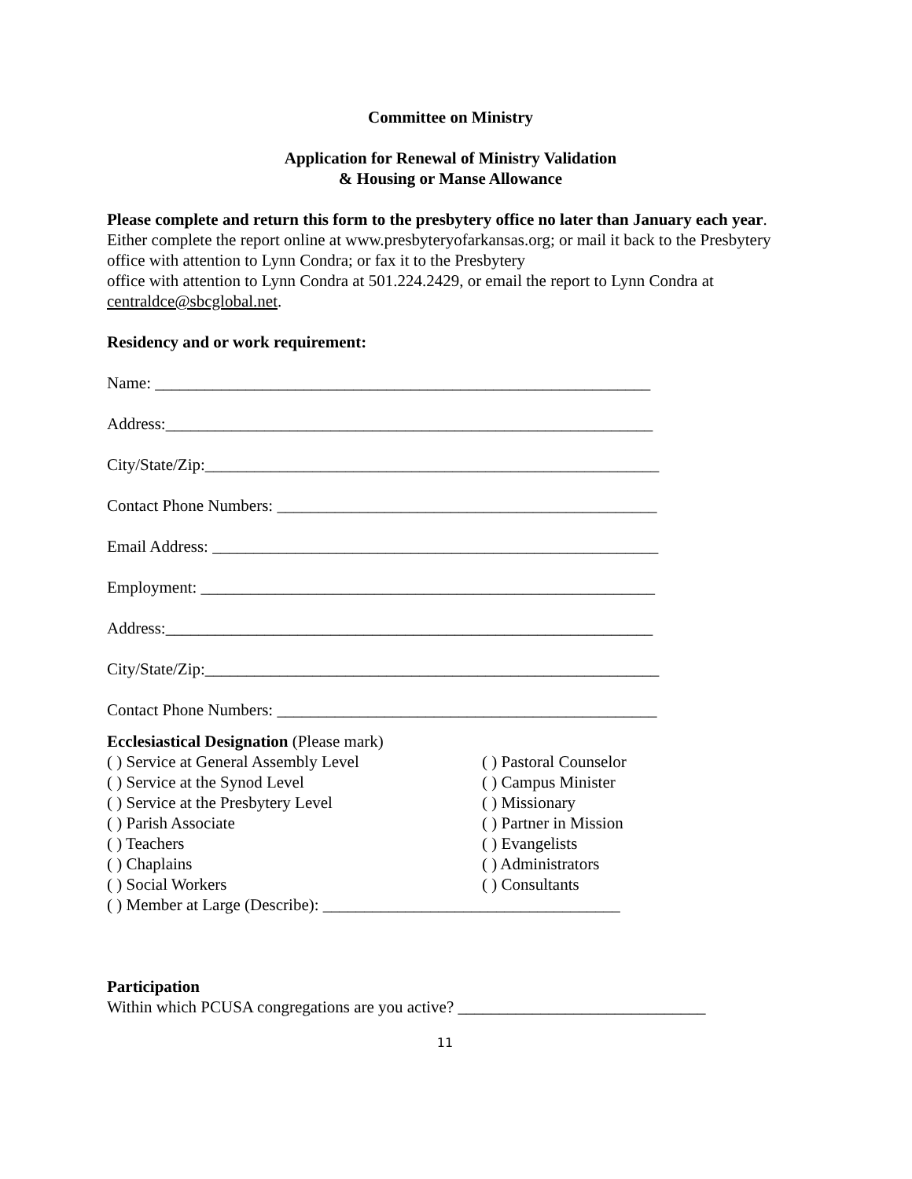Committee on Ministry
Application for Renewal of Ministry Validation
& Housing or Manse Allowance
Please complete and return this form to the presbytery office no later than January each year. Either complete the report online at www.presbyteryofarkansas.org; or mail it back to the Presbytery office with attention to Lynn Condra; or fax it to the Presbytery
office with attention to Lynn Condra at 501.224.2429, or email the report to Lynn Condra at centraldce@sbcglobal.net.
Residency and or work requirement:
Name: ____________________________________________________________
Address:___________________________________________________________
City/State/Zip:_______________________________________________________
Contact Phone Numbers: ______________________________________________
Email Address: ______________________________________________________
Employment: _______________________________________________________
Address:___________________________________________________________
City/State/Zip:_______________________________________________________
Contact Phone Numbers: ______________________________________________
Ecclesiastical Designation (Please mark)
( ) Service at General Assembly Level
( ) Service at the Synod Level
( ) Service at the Presbytery Level
( ) Parish Associate
( ) Teachers
( ) Chaplains
( ) Social Workers
( ) Pastoral Counselor
( ) Campus Minister
( ) Missionary
( ) Partner in Mission
( ) Evangelists
( ) Administrators
( ) Consultants
( ) Member at Large (Describe): ____________________________________
Participation
Within which PCUSA congregations are you active? ______________________________
11